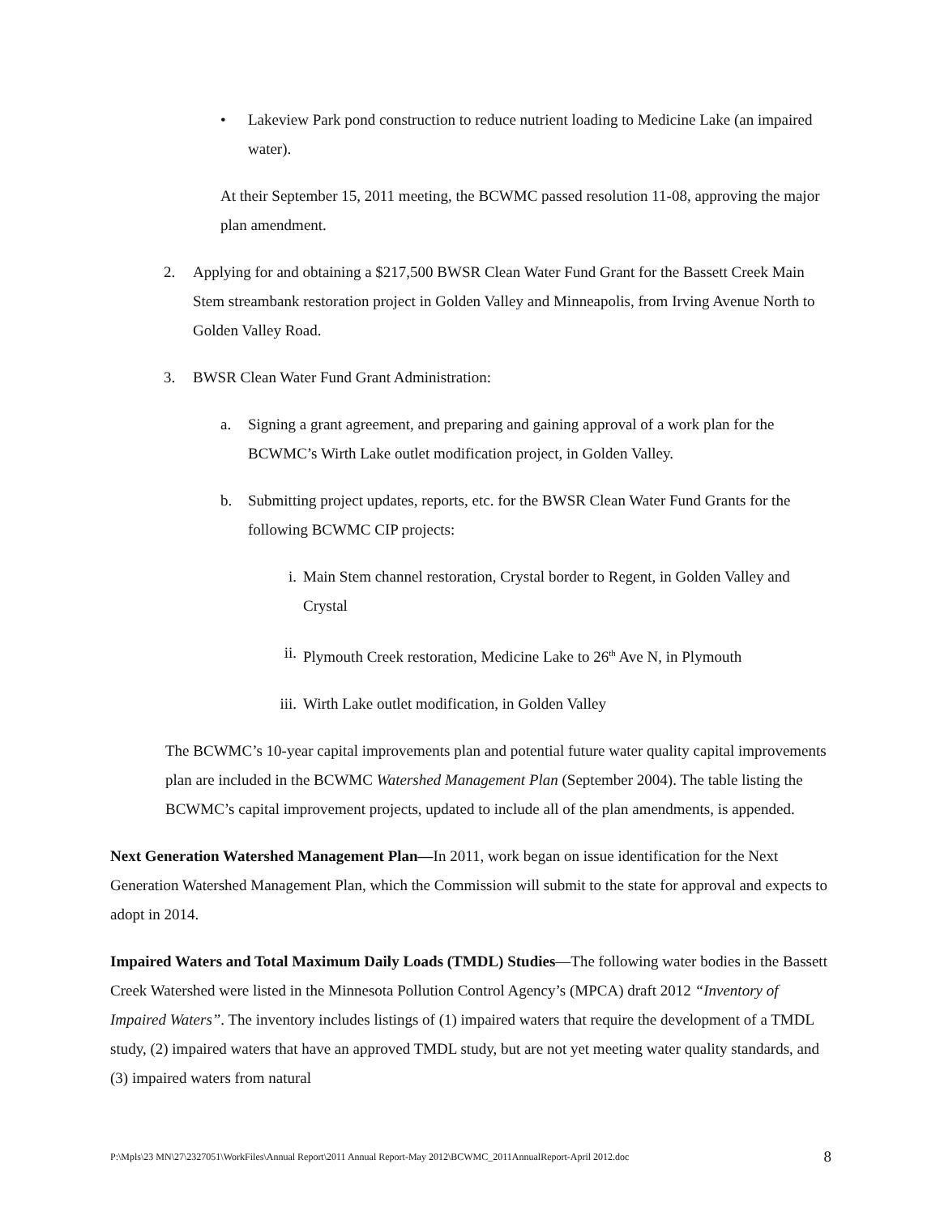• Lakeview Park pond construction to reduce nutrient loading to Medicine Lake (an impaired water).
At their September 15, 2011 meeting, the BCWMC passed resolution 11-08, approving the major plan amendment.
2. Applying for and obtaining a $217,500 BWSR Clean Water Fund Grant for the Bassett Creek Main Stem streambank restoration project in Golden Valley and Minneapolis, from Irving Avenue North to Golden Valley Road.
3. BWSR Clean Water Fund Grant Administration:
a. Signing a grant agreement, and preparing and gaining approval of a work plan for the BCWMC’s Wirth Lake outlet modification project, in Golden Valley.
b. Submitting project updates, reports, etc. for the BWSR Clean Water Fund Grants for the following BCWMC CIP projects:
i. Main Stem channel restoration, Crystal border to Regent, in Golden Valley and Crystal
ii. Plymouth Creek restoration, Medicine Lake to 26<sup>th</sup> Ave N, in Plymouth
iii.
Wirth Lake outlet modification, in Golden Valley
The BCWMC’s 10-year capital improvements plan and potential future water quality capital improvements plan are included in the BCWMC Watershed Management Plan (September 2004). The table listing the BCWMC’s capital improvement projects, updated to include all of the plan amendments, is appended.
Next Generation Watershed Management Plan—In 2011, work began on issue identification for the Next Generation Watershed Management Plan, which the Commission will submit to the state for approval and expects to adopt in 2014.
Impaired Waters and Total Maximum Daily Loads (TMDL) Studies—The following water bodies in the Bassett Creek Watershed were listed in the Minnesota Pollution Control Agency’s (MPCA) draft 2012 “Inventory of Impaired Waters”. The inventory includes listings of (1) impaired waters that require the development of a TMDL study, (2) impaired waters that have an approved TMDL study, but are not yet meeting water quality standards, and (3) impaired waters from natural
P:\Mpls\23 MN\27\2327051\WorkFiles\Annual Report\2011 Annual Report-May 2012\BCWMC_2011AnnualReport-April 2012.doc 8